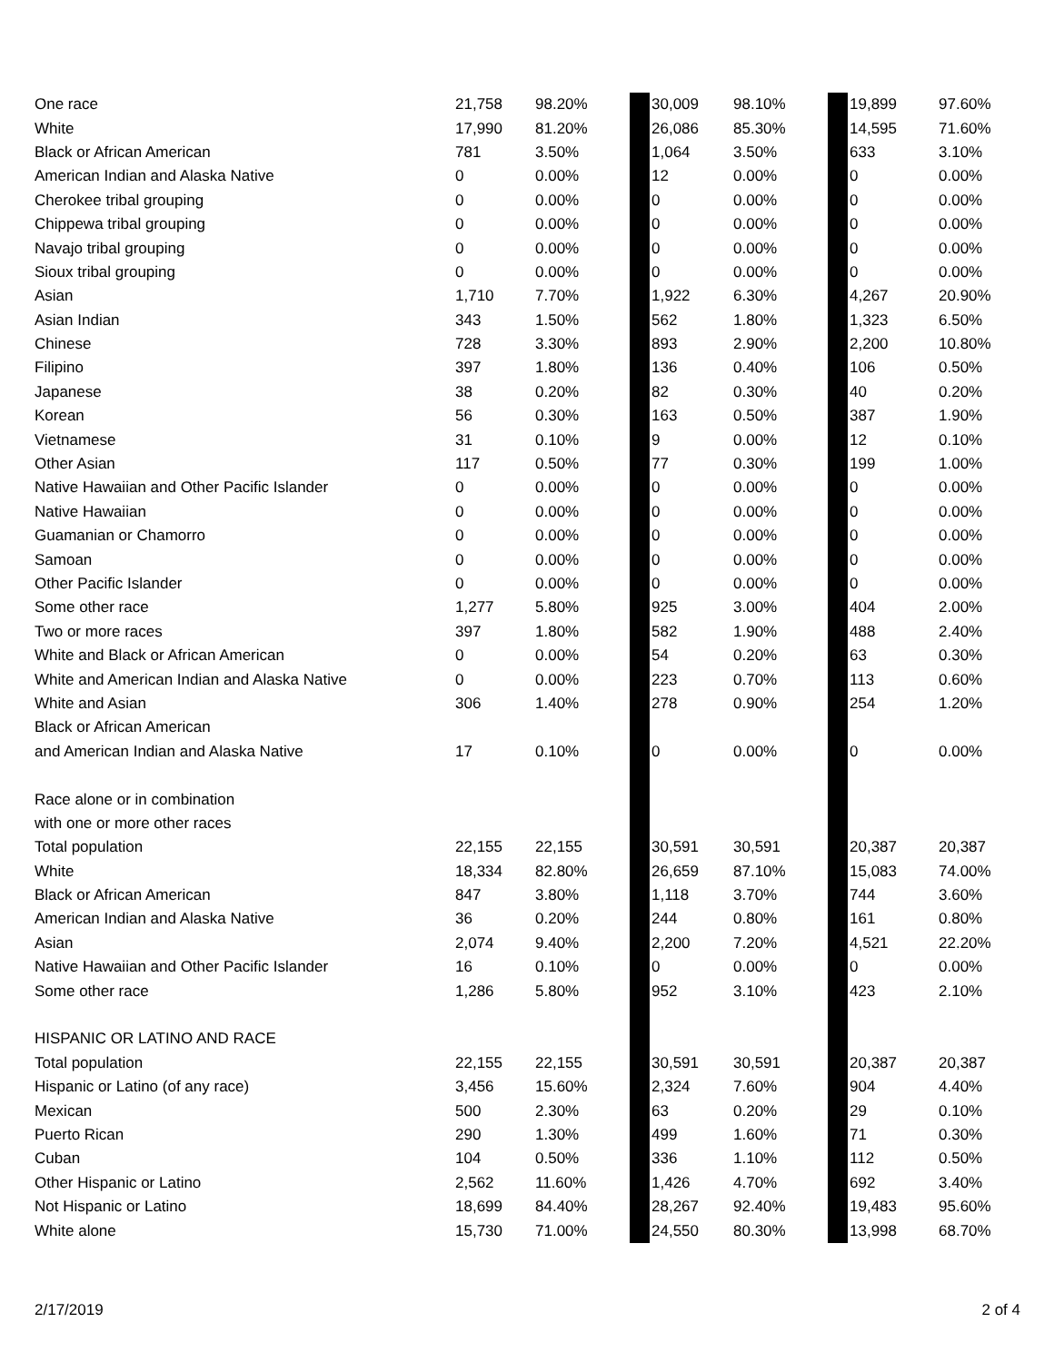| One race | 21,758 | 98.20% | | 30,009 | 98.10% | | 19,899 | 97.60% |
| White | 17,990 | 81.20% | | 26,086 | 85.30% | | 14,595 | 71.60% |
| Black or African American | 781 | 3.50% | | 1,064 | 3.50% | | 633 | 3.10% |
| American Indian and Alaska Native | 0 | 0.00% | | 12 | 0.00% | | 0 | 0.00% |
| Cherokee tribal grouping | 0 | 0.00% | | 0 | 0.00% | | 0 | 0.00% |
| Chippewa tribal grouping | 0 | 0.00% | | 0 | 0.00% | | 0 | 0.00% |
| Navajo tribal grouping | 0 | 0.00% | | 0 | 0.00% | | 0 | 0.00% |
| Sioux tribal grouping | 0 | 0.00% | | 0 | 0.00% | | 0 | 0.00% |
| Asian | 1,710 | 7.70% | | 1,922 | 6.30% | | 4,267 | 20.90% |
| Asian Indian | 343 | 1.50% | | 562 | 1.80% | | 1,323 | 6.50% |
| Chinese | 728 | 3.30% | | 893 | 2.90% | | 2,200 | 10.80% |
| Filipino | 397 | 1.80% | | 136 | 0.40% | | 106 | 0.50% |
| Japanese | 38 | 0.20% | | 82 | 0.30% | | 40 | 0.20% |
| Korean | 56 | 0.30% | | 163 | 0.50% | | 387 | 1.90% |
| Vietnamese | 31 | 0.10% | | 9 | 0.00% | | 12 | 0.10% |
| Other Asian | 117 | 0.50% | | 77 | 0.30% | | 199 | 1.00% |
| Native Hawaiian and Other Pacific Islander | 0 | 0.00% | | 0 | 0.00% | | 0 | 0.00% |
| Native Hawaiian | 0 | 0.00% | | 0 | 0.00% | | 0 | 0.00% |
| Guamanian or Chamorro | 0 | 0.00% | | 0 | 0.00% | | 0 | 0.00% |
| Samoan | 0 | 0.00% | | 0 | 0.00% | | 0 | 0.00% |
| Other Pacific Islander | 0 | 0.00% | | 0 | 0.00% | | 0 | 0.00% |
| Some other race | 1,277 | 5.80% | | 925 | 3.00% | | 404 | 2.00% |
| Two or more races | 397 | 1.80% | | 582 | 1.90% | | 488 | 2.40% |
| White and Black or African American | 0 | 0.00% | | 54 | 0.20% | | 63 | 0.30% |
| White and American Indian and Alaska Native | 0 | 0.00% | | 223 | 0.70% | | 113 | 0.60% |
| White and Asian | 306 | 1.40% | | 278 | 0.90% | | 254 | 1.20% |
| Black or African American | | | | | | | | |
| and American Indian and Alaska Native | 17 | 0.10% | | 0 | 0.00% | | 0 | 0.00% |
| Race alone or in combination | | | | | | | | |
| with one or more other races | | | | | | | | |
| Total population | 22,155 | 22,155 | | 30,591 | 30,591 | | 20,387 | 20,387 |
| White | 18,334 | 82.80% | | 26,659 | 87.10% | | 15,083 | 74.00% |
| Black or African American | 847 | 3.80% | | 1,118 | 3.70% | | 744 | 3.60% |
| American Indian and Alaska Native | 36 | 0.20% | | 244 | 0.80% | | 161 | 0.80% |
| Asian | 2,074 | 9.40% | | 2,200 | 7.20% | | 4,521 | 22.20% |
| Native Hawaiian and Other Pacific Islander | 16 | 0.10% | | 0 | 0.00% | | 0 | 0.00% |
| Some other race | 1,286 | 5.80% | | 952 | 3.10% | | 423 | 2.10% |
| HISPANIC OR LATINO AND RACE | | | | | | | | |
| Total population | 22,155 | 22,155 | | 30,591 | 30,591 | | 20,387 | 20,387 |
| Hispanic or Latino (of any race) | 3,456 | 15.60% | | 2,324 | 7.60% | | 904 | 4.40% |
| Mexican | 500 | 2.30% | | 63 | 0.20% | | 29 | 0.10% |
| Puerto Rican | 290 | 1.30% | | 499 | 1.60% | | 71 | 0.30% |
| Cuban | 104 | 0.50% | | 336 | 1.10% | | 112 | 0.50% |
| Other Hispanic or Latino | 2,562 | 11.60% | | 1,426 | 4.70% | | 692 | 3.40% |
| Not Hispanic or Latino | 18,699 | 84.40% | | 28,267 | 92.40% | | 19,483 | 95.60% |
| White alone | 15,730 | 71.00% | | 24,550 | 80.30% | | 13,998 | 68.70% |
2/17/2019 2 of 4